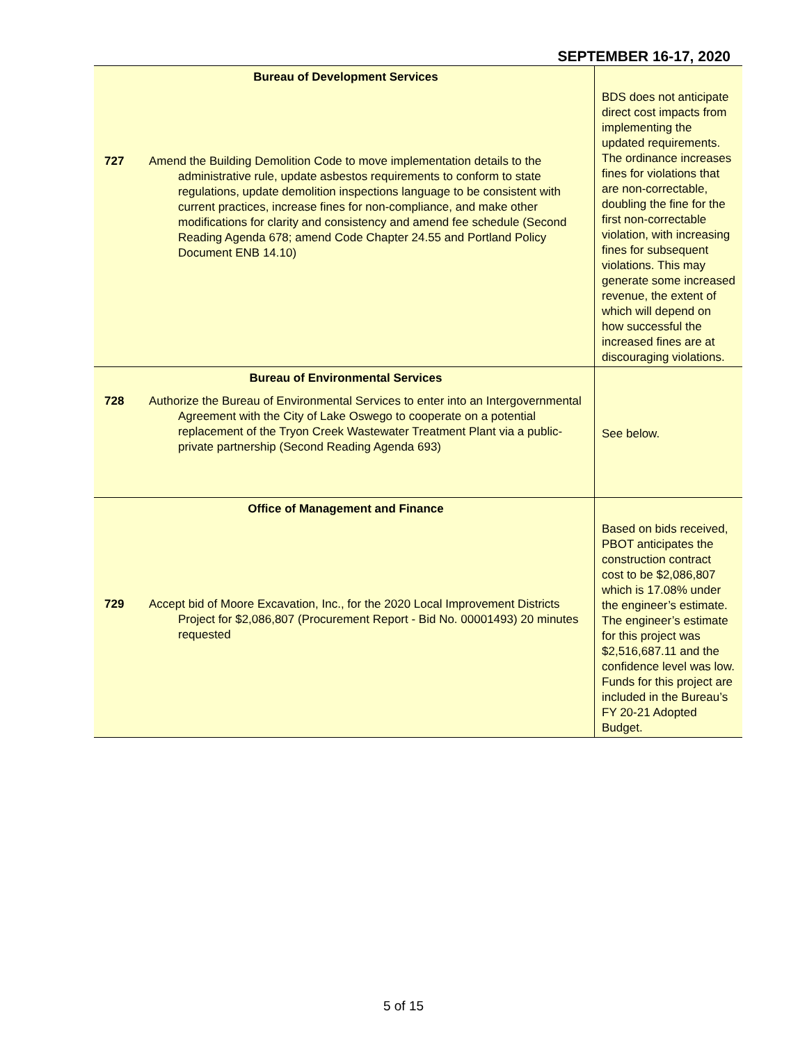SEPTEMBER 16-17, 2020
| Bureau of Development Services 727 Amend the Building Demolition Code to move implementation details to the administrative rule, update asbestos requirements to conform to state regulations, update demolition inspections language to be consistent with current practices, increase fines for non-compliance, and make other modifications for clarity and consistency and amend fee schedule (Second Reading Agenda 678; amend Code Chapter 24.55 and Portland Policy Document ENB 14.10) | BDS does not anticipate direct cost impacts from implementing the updated requirements. The ordinance increases fines for violations that are non-correctable, doubling the fine for the first non-correctable violation, with increasing fines for subsequent violations. This may generate some increased revenue, the extent of which will depend on how successful the increased fines are at discouraging violations. |
| Bureau of Environmental Services 728 Authorize the Bureau of Environmental Services to enter into an Intergovernmental Agreement with the City of Lake Oswego to cooperate on a potential replacement of the Tryon Creek Wastewater Treatment Plant via a public-private partnership (Second Reading Agenda 693) | See below. |
| Office of Management and Finance 729 Accept bid of Moore Excavation, Inc., for the 2020 Local Improvement Districts Project for $2,086,807 (Procurement Report - Bid No. 00001493) 20 minutes requested | Based on bids received, PBOT anticipates the construction contract cost to be $2,086,807 which is 17.08% under the engineer’s estimate. The engineer’s estimate for this project was $2,516,687.11 and the confidence level was low. Funds for this project are included in the Bureau’s FY 20-21 Adopted Budget. |
5 of 15